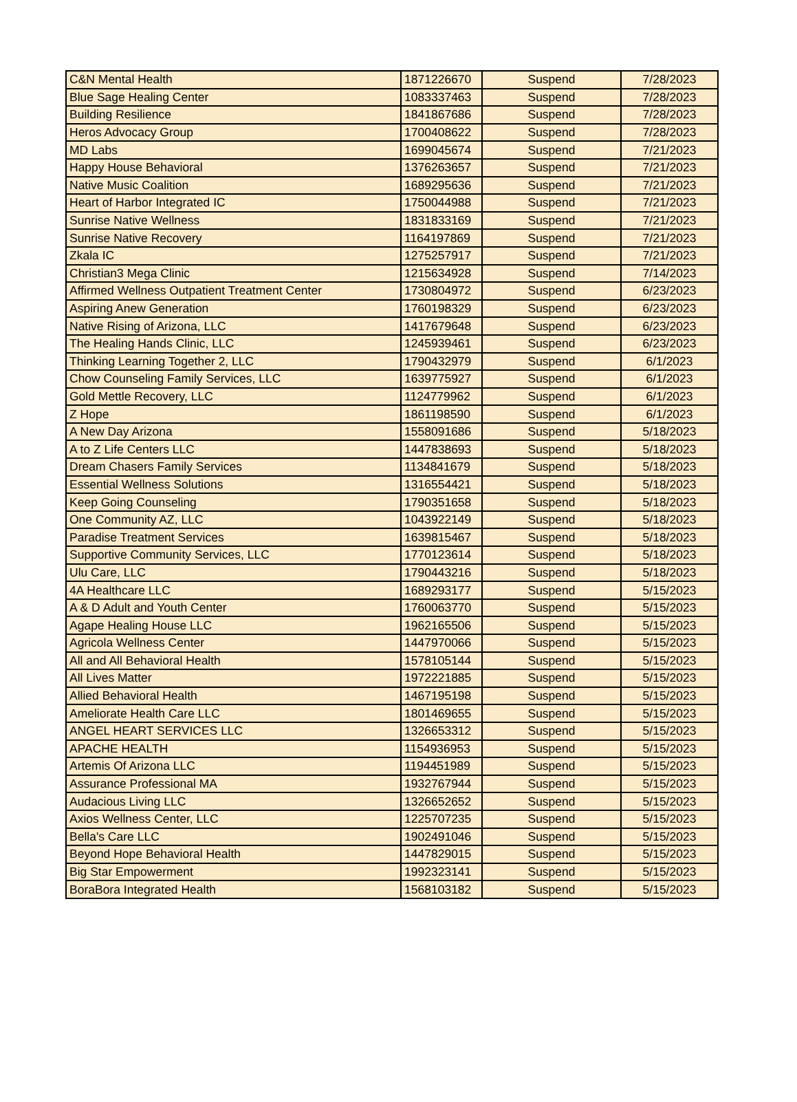| C&N Mental Health | 1871226670 | Suspend | 7/28/2023 |
| Blue Sage Healing Center | 1083337463 | Suspend | 7/28/2023 |
| Building Resilience | 1841867686 | Suspend | 7/28/2023 |
| Heros Advocacy Group | 1700408622 | Suspend | 7/28/2023 |
| MD Labs | 1699045674 | Suspend | 7/21/2023 |
| Happy House Behavioral | 1376263657 | Suspend | 7/21/2023 |
| Native Music Coalition | 1689295636 | Suspend | 7/21/2023 |
| Heart of Harbor Integrated IC | 1750044988 | Suspend | 7/21/2023 |
| Sunrise Native Wellness | 1831833169 | Suspend | 7/21/2023 |
| Sunrise Native Recovery | 1164197869 | Suspend | 7/21/2023 |
| Zkala IC | 1275257917 | Suspend | 7/21/2023 |
| Christian3 Mega Clinic | 1215634928 | Suspend | 7/14/2023 |
| Affirmed Wellness Outpatient Treatment Center | 1730804972 | Suspend | 6/23/2023 |
| Aspiring Anew Generation | 1760198329 | Suspend | 6/23/2023 |
| Native Rising of Arizona, LLC | 1417679648 | Suspend | 6/23/2023 |
| The Healing Hands Clinic, LLC | 1245939461 | Suspend | 6/23/2023 |
| Thinking Learning Together 2, LLC | 1790432979 | Suspend | 6/1/2023 |
| Chow Counseling Family Services, LLC | 1639775927 | Suspend | 6/1/2023 |
| Gold Mettle Recovery, LLC | 1124779962 | Suspend | 6/1/2023 |
| Z Hope | 1861198590 | Suspend | 6/1/2023 |
| A New Day Arizona | 1558091686 | Suspend | 5/18/2023 |
| A to Z Life Centers LLC | 1447838693 | Suspend | 5/18/2023 |
| Dream Chasers Family Services | 1134841679 | Suspend | 5/18/2023 |
| Essential Wellness Solutions | 1316554421 | Suspend | 5/18/2023 |
| Keep Going Counseling | 1790351658 | Suspend | 5/18/2023 |
| One Community AZ, LLC | 1043922149 | Suspend | 5/18/2023 |
| Paradise Treatment Services | 1639815467 | Suspend | 5/18/2023 |
| Supportive Community Services, LLC | 1770123614 | Suspend | 5/18/2023 |
| Ulu Care, LLC | 1790443216 | Suspend | 5/18/2023 |
| 4A Healthcare LLC | 1689293177 | Suspend | 5/15/2023 |
| A & D Adult and Youth Center | 1760063770 | Suspend | 5/15/2023 |
| Agape Healing House LLC | 1962165506 | Suspend | 5/15/2023 |
| Agricola Wellness Center | 1447970066 | Suspend | 5/15/2023 |
| All and All Behavioral Health | 1578105144 | Suspend | 5/15/2023 |
| All Lives Matter | 1972221885 | Suspend | 5/15/2023 |
| Allied Behavioral Health | 1467195198 | Suspend | 5/15/2023 |
| Ameliorate Health Care LLC | 1801469655 | Suspend | 5/15/2023 |
| ANGEL HEART SERVICES LLC | 1326653312 | Suspend | 5/15/2023 |
| APACHE HEALTH | 1154936953 | Suspend | 5/15/2023 |
| Artemis Of Arizona LLC | 1194451989 | Suspend | 5/15/2023 |
| Assurance Professional MA | 1932767944 | Suspend | 5/15/2023 |
| Audacious Living LLC | 1326652652 | Suspend | 5/15/2023 |
| Axios Wellness Center, LLC | 1225707235 | Suspend | 5/15/2023 |
| Bella's Care LLC | 1902491046 | Suspend | 5/15/2023 |
| Beyond Hope Behavioral Health | 1447829015 | Suspend | 5/15/2023 |
| Big Star Empowerment | 1992323141 | Suspend | 5/15/2023 |
| BoraBora Integrated Health | 1568103182 | Suspend | 5/15/2023 |